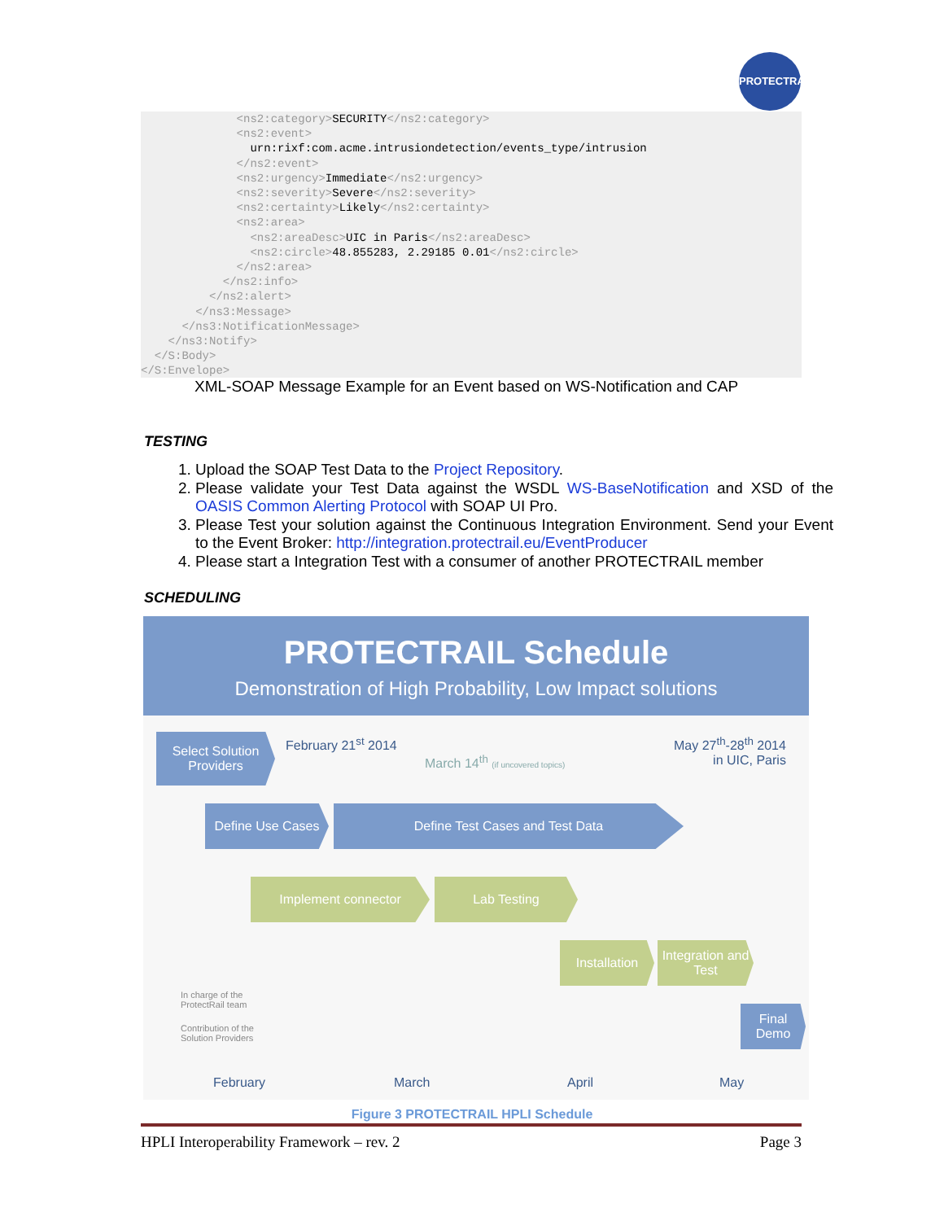PROTECTRAIL
              <ns2:category>SECURITY</ns2:category>
              <ns2:event>
                urn:rixf:com.acme.intrusiondetection/events_type/intrusion
              </ns2:event>
              <ns2:urgency>Immediate</ns2:urgency>
              <ns2:severity>Severe</ns2:severity>
              <ns2:certainty>Likely</ns2:certainty>
              <ns2:area>
                <ns2:areaDesc>UIC in Paris</ns2:areaDesc>
                <ns2:circle>48.855283, 2.29185 0.01</ns2:circle>
              </ns2:area>
            </ns2:info>
          </ns2:alert>
        </ns3:Message>
      </ns3:NotificationMessage>
    </ns3:Notify>
  </S:Body>
</S:Envelope>
XML-SOAP Message Example for an Event based on WS-Notification and CAP
TESTING
1. Upload the SOAP Test Data to the Project Repository.
2. Please validate your Test Data against the WSDL WS-BaseNotification and XSD of the OASIS Common Alerting Protocol with SOAP UI Pro.
3. Please Test your solution against the Continuous Integration Environment. Send your Event to the Event Broker: http://integration.protectrail.eu/EventProducer
4. Please start a Integration Test with a consumer of another PROTECTRAIL member
SCHEDULING
PROTECTRAIL Schedule
Demonstration of High Probability, Low Impact solutions
February 21<sup>st</sup> 2014
March 14<sup>th</sup> (if uncovered topics)
May 27<sup>th</sup>-28<sup>th</sup> 2014
in UIC, Paris
Select Solution Providers
Define Use Cases
Define Test Cases and Test Data
Implement connector Lab Testing
Installation
Integration and Test
Final Demo
In charge of the
ProtectRail team
Contribution of the
Solution Providers
February March April May
Figure 3 PROTECTRAIL HPLI Schedule
HPLI Interoperability Framework – rev. 2 Page 3